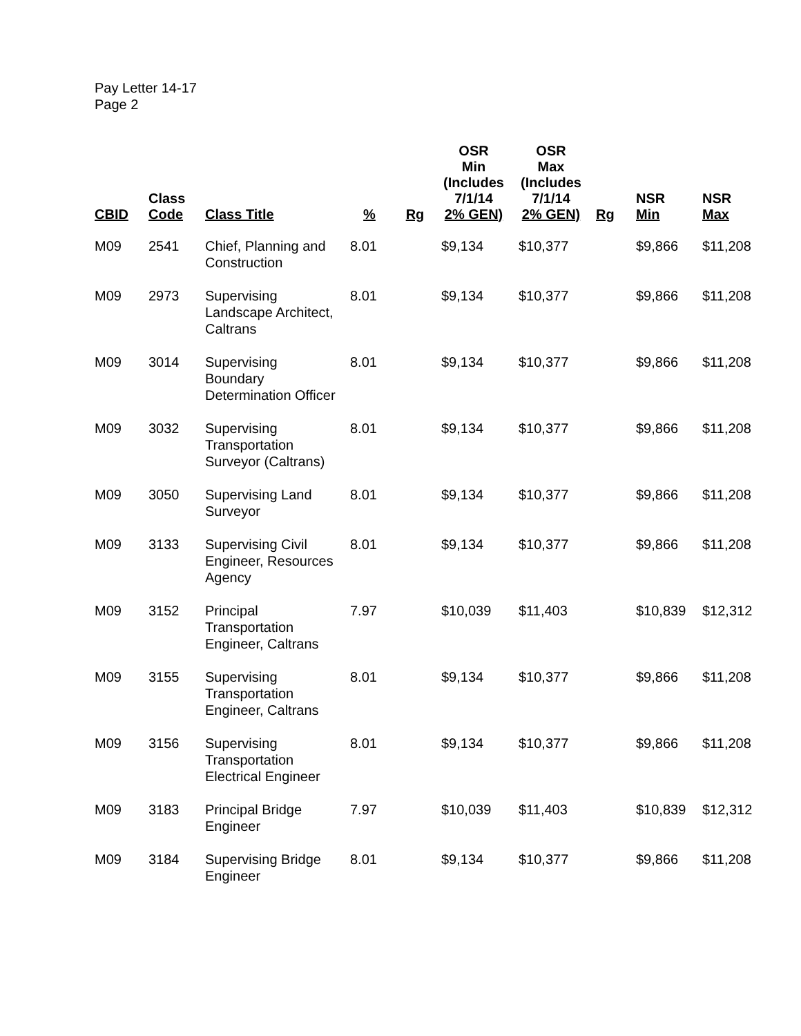Pay Letter 14-17
Page 2
| CBID | Class Code | Class Title | % | Rg | OSR Min (Includes 7/1/14 2% GEN) | OSR Max (Includes 7/1/14 2% GEN) | Rg | NSR Min | NSR Max |
| --- | --- | --- | --- | --- | --- | --- | --- | --- | --- |
| M09 | 2541 | Chief, Planning and Construction | 8.01 | | $9,134 | $10,377 | | $9,866 | $11,208 |
| M09 | 2973 | Supervising Landscape Architect, Caltrans | 8.01 | | $9,134 | $10,377 | | $9,866 | $11,208 |
| M09 | 3014 | Supervising Boundary Determination Officer | 8.01 | | $9,134 | $10,377 | | $9,866 | $11,208 |
| M09 | 3032 | Supervising Transportation Surveyor (Caltrans) | 8.01 | | $9,134 | $10,377 | | $9,866 | $11,208 |
| M09 | 3050 | Supervising Land Surveyor | 8.01 | | $9,134 | $10,377 | | $9,866 | $11,208 |
| M09 | 3133 | Supervising Civil Engineer, Resources Agency | 8.01 | | $9,134 | $10,377 | | $9,866 | $11,208 |
| M09 | 3152 | Principal Transportation Engineer, Caltrans | 7.97 | | $10,039 | $11,403 | | $10,839 | $12,312 |
| M09 | 3155 | Supervising Transportation Engineer, Caltrans | 8.01 | | $9,134 | $10,377 | | $9,866 | $11,208 |
| M09 | 3156 | Supervising Transportation Electrical Engineer | 8.01 | | $9,134 | $10,377 | | $9,866 | $11,208 |
| M09 | 3183 | Principal Bridge Engineer | 7.97 | | $10,039 | $11,403 | | $10,839 | $12,312 |
| M09 | 3184 | Supervising Bridge Engineer | 8.01 | | $9,134 | $10,377 | | $9,866 | $11,208 |